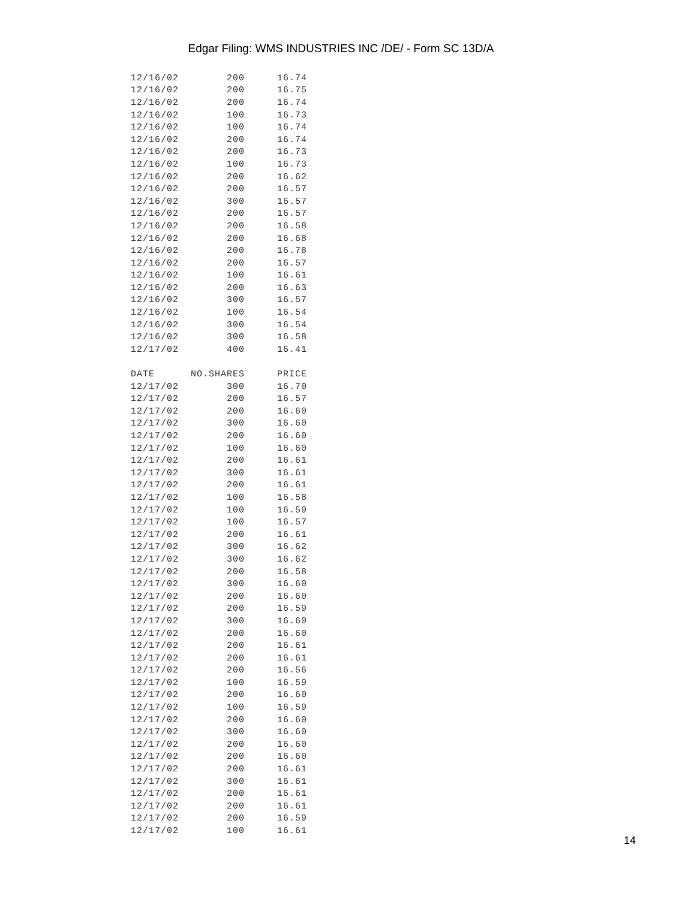Edgar Filing: WMS INDUSTRIES INC /DE/ - Form SC 13D/A
| 12/16/02 | 200 | 16.74 |
| 12/16/02 | 200 | 16.75 |
| 12/16/02 | 200 | 16.74 |
| 12/16/02 | 100 | 16.73 |
| 12/16/02 | 100 | 16.74 |
| 12/16/02 | 200 | 16.74 |
| 12/16/02 | 200 | 16.73 |
| 12/16/02 | 100 | 16.73 |
| 12/16/02 | 200 | 16.62 |
| 12/16/02 | 200 | 16.57 |
| 12/16/02 | 300 | 16.57 |
| 12/16/02 | 200 | 16.57 |
| 12/16/02 | 200 | 16.58 |
| 12/16/02 | 200 | 16.68 |
| 12/16/02 | 200 | 16.78 |
| 12/16/02 | 200 | 16.57 |
| 12/16/02 | 100 | 16.61 |
| 12/16/02 | 200 | 16.63 |
| 12/16/02 | 300 | 16.57 |
| 12/16/02 | 100 | 16.54 |
| 12/16/02 | 300 | 16.54 |
| 12/16/02 | 300 | 16.58 |
| 12/17/02 | 400 | 16.41 |
| DATE | NO.SHARES | PRICE |
| 12/17/02 | 300 | 16.70 |
| 12/17/02 | 200 | 16.57 |
| 12/17/02 | 200 | 16.60 |
| 12/17/02 | 300 | 16.60 |
| 12/17/02 | 200 | 16.60 |
| 12/17/02 | 100 | 16.60 |
| 12/17/02 | 200 | 16.61 |
| 12/17/02 | 300 | 16.61 |
| 12/17/02 | 200 | 16.61 |
| 12/17/02 | 100 | 16.58 |
| 12/17/02 | 100 | 16.59 |
| 12/17/02 | 100 | 16.57 |
| 12/17/02 | 200 | 16.61 |
| 12/17/02 | 300 | 16.62 |
| 12/17/02 | 300 | 16.62 |
| 12/17/02 | 200 | 16.58 |
| 12/17/02 | 300 | 16.60 |
| 12/17/02 | 200 | 16.60 |
| 12/17/02 | 200 | 16.59 |
| 12/17/02 | 300 | 16.60 |
| 12/17/02 | 200 | 16.60 |
| 12/17/02 | 200 | 16.61 |
| 12/17/02 | 200 | 16.61 |
| 12/17/02 | 200 | 16.56 |
| 12/17/02 | 100 | 16.59 |
| 12/17/02 | 200 | 16.60 |
| 12/17/02 | 100 | 16.59 |
| 12/17/02 | 200 | 16.60 |
| 12/17/02 | 300 | 16.60 |
| 12/17/02 | 200 | 16.60 |
| 12/17/02 | 200 | 16.60 |
| 12/17/02 | 200 | 16.61 |
| 12/17/02 | 300 | 16.61 |
| 12/17/02 | 200 | 16.61 |
| 12/17/02 | 200 | 16.61 |
| 12/17/02 | 200 | 16.59 |
| 12/17/02 | 100 | 16.61 |
14